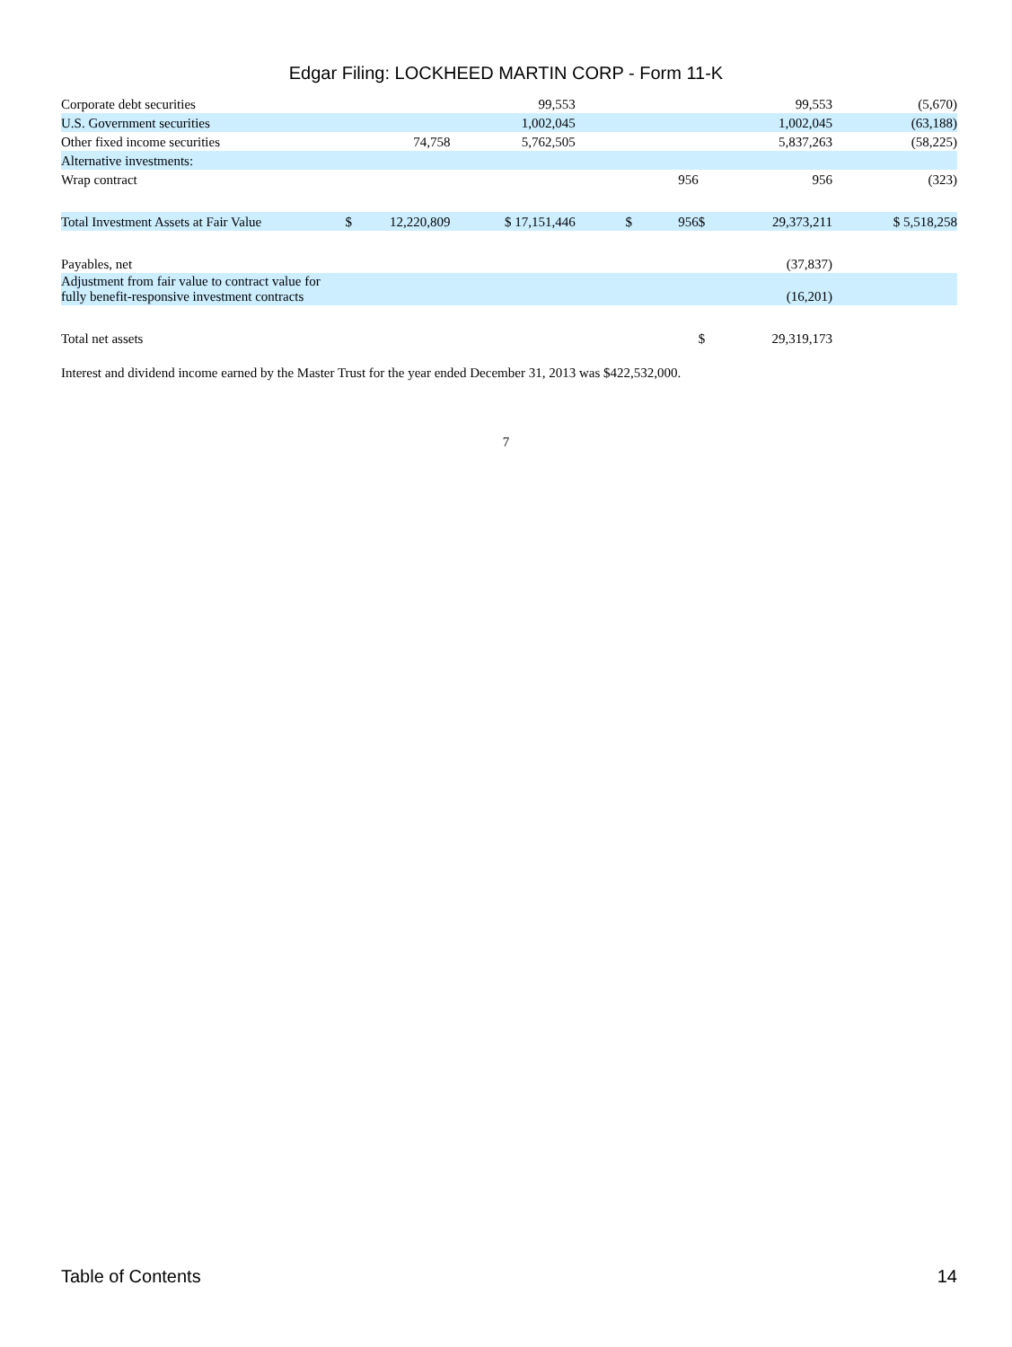Edgar Filing: LOCKHEED MARTIN CORP - Form 11-K
| Corporate debt securities | | | 99,553 | | | | | 99,553 | (5,670) |
| U.S. Government securities | | | 1,002,045 | | | | | 1,002,045 | (63,188) |
| Other fixed income securities | | 74,758 | 5,762,505 | | | | | 5,837,263 | (58,225) |
| Alternative investments: | | | | | | | | | |
| Wrap contract | | | | | | 956 | | 956 | (323) |
| Total Investment Assets at Fair Value | $ | 12,220,809 | $ 17,151,446 | | $ | 956 | $ | 29,373,211 | $ 5,518,258 |
| Payables, net | | | | | | | | (37,837) | |
| Adjustment from fair value to contract value for fully benefit-responsive investment contracts | | | | | | | | (16,201) | |
| Total net assets | | | | | | | $ | 29,319,173 | |
Interest and dividend income earned by the Master Trust for the year ended December 31, 2013 was $422,532,000.
7
Table of Contents 14